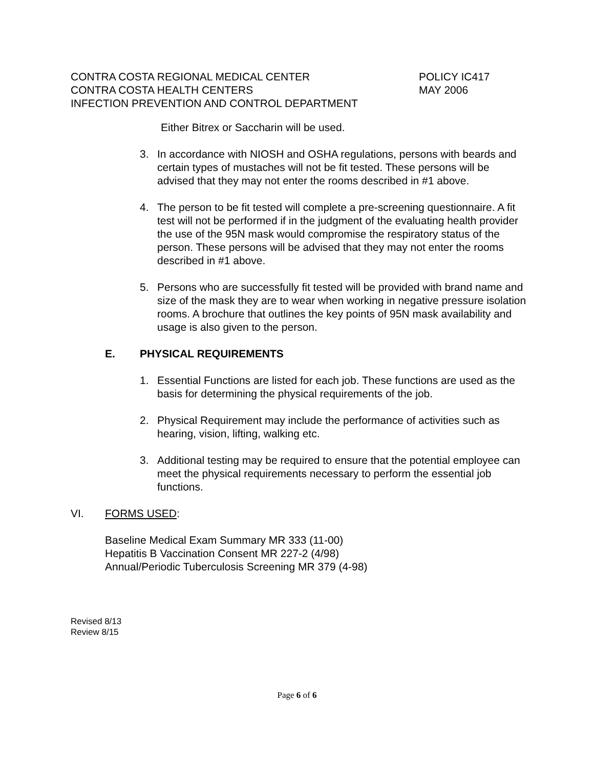CONTRA COSTA REGIONAL MEDICAL CENTER POLICY IC417
CONTRA COSTA HEALTH CENTERS MAY 2006
INFECTION PREVENTION AND CONTROL DEPARTMENT
Either Bitrex or Saccharin will be used.
3. In accordance with NIOSH and OSHA regulations, persons with beards and certain types of mustaches will not be fit tested. These persons will be advised that they may not enter the rooms described in #1 above.
4. The person to be fit tested will complete a pre-screening questionnaire. A fit test will not be performed if in the judgment of the evaluating health provider the use of the 95N mask would compromise the respiratory status of the person. These persons will be advised that they may not enter the rooms described in #1 above.
5. Persons who are successfully fit tested will be provided with brand name and size of the mask they are to wear when working in negative pressure isolation rooms. A brochure that outlines the key points of 95N mask availability and usage is also given to the person.
E. PHYSICAL REQUIREMENTS
1. Essential Functions are listed for each job. These functions are used as the basis for determining the physical requirements of the job.
2. Physical Requirement may include the performance of activities such as hearing, vision, lifting, walking etc.
3. Additional testing may be required to ensure that the potential employee can meet the physical requirements necessary to perform the essential job functions.
VI. FORMS USED:
Baseline Medical Exam Summary MR 333 (11-00)
Hepatitis B Vaccination Consent MR 227-2 (4/98)
Annual/Periodic Tuberculosis Screening MR 379 (4-98)
Revised 8/13
Review 8/15
Page 6 of 6